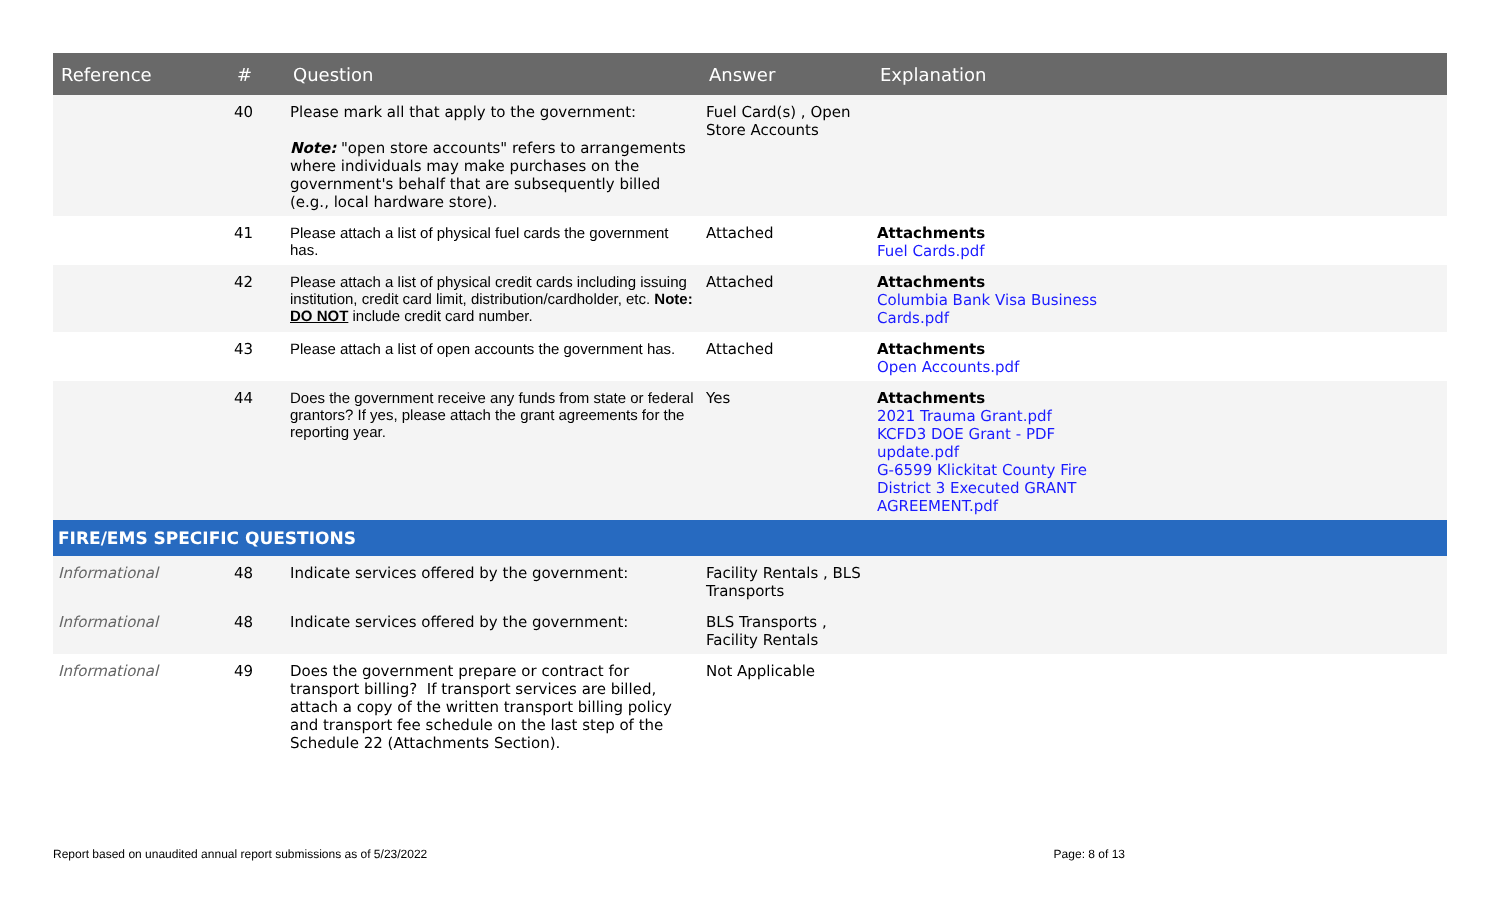| Reference | # | Question | Answer | Explanation |
| --- | --- | --- | --- | --- |
| | 40 | Please mark all that apply to the government: Note: "open store accounts" refers to arrangements where individuals may make purchases on the government's behalf that are subsequently billed (e.g., local hardware store). | Fuel Card(s) , Open Store Accounts | |
| | 41 | Please attach a list of physical fuel cards the government has. | Attached | Attachments Fuel Cards.pdf |
| | 42 | Please attach a list of physical credit cards including issuing institution, credit card limit, distribution/cardholder, etc. Note: DO NOT include credit card number. | Attached | Attachments Columbia Bank Visa Business Cards.pdf |
| | 43 | Please attach a list of open accounts the government has. | Attached | Attachments Open Accounts.pdf |
| | 44 | Does the government receive any funds from state or federal grantors? If yes, please attach the grant agreements for the reporting year. | Yes | Attachments 2021 Trauma Grant.pdf KCFD3 DOE Grant - PDF update.pdf G-6599 Klickitat County Fire District 3 Executed GRANT AGREEMENT.pdf |
| FIRE/EMS SPECIFIC QUESTIONS | | | | |
| Informational | 48 | Indicate services offered by the government: | Facility Rentals , BLS Transports | |
| Informational | 48 | Indicate services offered by the government: | BLS Transports , Facility Rentals | |
| Informational | 49 | Does the government prepare or contract for transport billing? If transport services are billed, attach a copy of the written transport billing policy and transport fee schedule on the last step of the Schedule 22 (Attachments Section). | Not Applicable | |
Report based on unaudited annual report submissions as of 5/23/2022 Page: 8 of 13